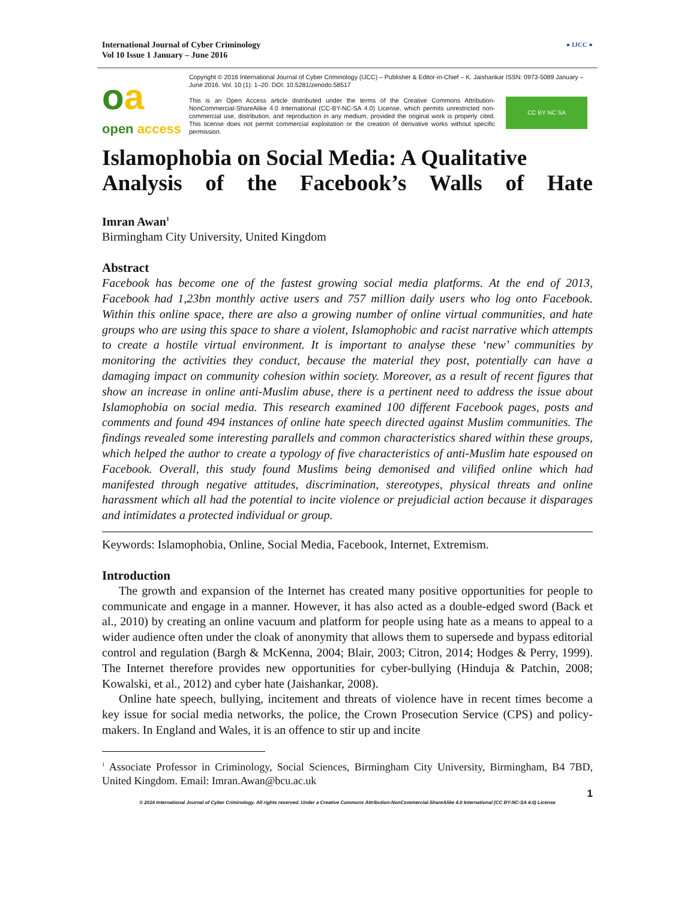International Journal of Cyber Criminology
Vol 10 Issue 1 January – June 2016
● IJCC ●
oa
open access
Copyright © 2016 International Journal of Cyber Criminology (IJCC) – Publisher & Editor-in-Chief – K. Jaishankar ISSN: 0973-5089 January – June 2016. Vol. 10 (1): 1–20. DOI: 10.5281/zenodo.58517
This is an Open Access article distributed under the terms of the Creative Commons Attribution-NonCommercial-ShareAlike 4.0 International (CC-BY-NC-SA 4.0) License, which permits unrestricted non-commercial use, distribution, and reproduction in any medium, provided the original work is properly cited. This license does not permit commercial exploitation or the creation of derivative works without specific permission.
CC BY NC SA
Islamophobia on Social Media: A Qualitative
Analysis of the Facebook’s Walls of Hate
Imran Awan<sup>1</sup>
Birmingham City University, United Kingdom
Abstract
Facebook has become one of the fastest growing social media platforms. At the end of 2013, Facebook had 1,23bn monthly active users and 757 million daily users who log onto Facebook. Within this online space, there are also a growing number of online virtual communities, and hate groups who are using this space to share a violent, Islamophobic and racist narrative which attempts to create a hostile virtual environment. It is important to analyse these ‘new’ communities by monitoring the activities they conduct, because the material they post, potentially can have a damaging impact on community cohesion within society. Moreover, as a result of recent figures that show an increase in online anti-Muslim abuse, there is a pertinent need to address the issue about Islamophobia on social media. This research examined 100 different Facebook pages, posts and comments and found 494 instances of online hate speech directed against Muslim communities. The findings revealed some interesting parallels and common characteristics shared within these groups, which helped the author to create a typology of five characteristics of anti-Muslim hate espoused on Facebook. Overall, this study found Muslims being demonised and vilified online which had manifested through negative attitudes, discrimination, stereotypes, physical threats and online harassment which all had the potential to incite violence or prejudicial action because it disparages and intimidates a protected individual or group.
Keywords: Islamophobia, Online, Social Media, Facebook, Internet, Extremism.
Introduction
The growth and expansion of the Internet has created many positive opportunities for people to communicate and engage in a manner. However, it has also acted as a double-edged sword (Back et al., 2010) by creating an online vacuum and platform for people using hate as a means to appeal to a wider audience often under the cloak of anonymity that allows them to supersede and bypass editorial control and regulation (Bargh & McKenna, 2004; Blair, 2003; Citron, 2014; Hodges & Perry, 1999). The Internet therefore provides new opportunities for cyber-bullying (Hinduja & Patchin, 2008; Kowalski, et al., 2012) and cyber hate (Jaishankar, 2008).
Online hate speech, bullying, incitement and threats of violence have in recent times become a key issue for social media networks, the police, the Crown Prosecution Service (CPS) and policy-makers. In England and Wales, it is an offence to stir up and incite
<sup>1</sup> Associate Professor in Criminology, Social Sciences, Birmingham City University, Birmingham, B4 7BD, United Kingdom. Email: Imran.Awan@bcu.ac.uk
1
© 2016 International Journal of Cyber Criminology. All rights reserved. Under a Creative Commons Attribution-NonCommercial-ShareAlike 4.0 International (CC BY-NC-SA 4.0) License